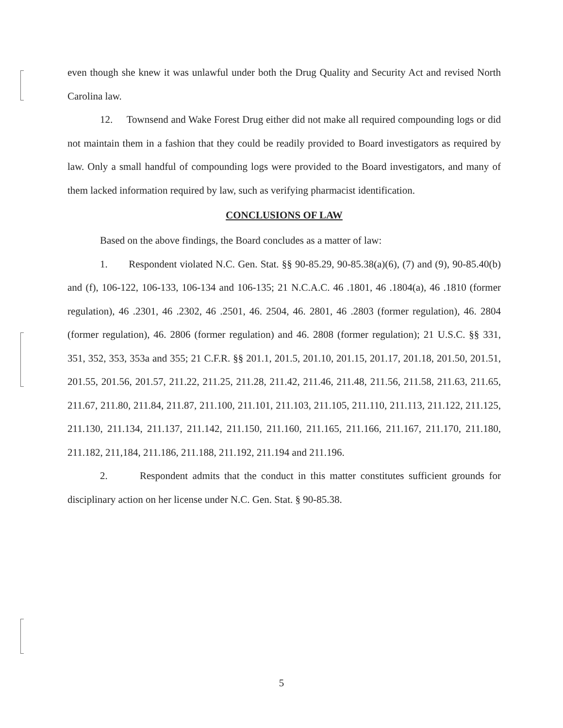even though she knew it was unlawful under both the Drug Quality and Security Act and revised North Carolina law.
12. Townsend and Wake Forest Drug either did not make all required compounding logs or did not maintain them in a fashion that they could be readily provided to Board investigators as required by law. Only a small handful of compounding logs were provided to the Board investigators, and many of them lacked information required by law, such as verifying pharmacist identification.
CONCLUSIONS OF LAW
Based on the above findings, the Board concludes as a matter of law:
1. Respondent violated N.C. Gen. Stat. §§ 90-85.29, 90-85.38(a)(6), (7) and (9), 90-85.40(b) and (f), 106-122, 106-133, 106-134 and 106-135; 21 N.C.A.C. 46 .1801, 46 .1804(a), 46 .1810 (former regulation), 46 .2301, 46 .2302, 46 .2501, 46. 2504, 46. 2801, 46 .2803 (former regulation), 46. 2804 (former regulation), 46. 2806 (former regulation) and 46. 2808 (former regulation); 21 U.S.C. §§ 331, 351, 352, 353, 353a and 355; 21 C.F.R. §§ 201.1, 201.5, 201.10, 201.15, 201.17, 201.18, 201.50, 201.51, 201.55, 201.56, 201.57, 211.22, 211.25, 211.28, 211.42, 211.46, 211.48, 211.56, 211.58, 211.63, 211.65, 211.67, 211.80, 211.84, 211.87, 211.100, 211.101, 211.103, 211.105, 211.110, 211.113, 211.122, 211.125, 211.130, 211.134, 211.137, 211.142, 211.150, 211.160, 211.165, 211.166, 211.167, 211.170, 211.180, 211.182, 211,184, 211.186, 211.188, 211.192, 211.194 and 211.196.
2. Respondent admits that the conduct in this matter constitutes sufficient grounds for disciplinary action on her license under N.C. Gen. Stat. § 90-85.38.
5